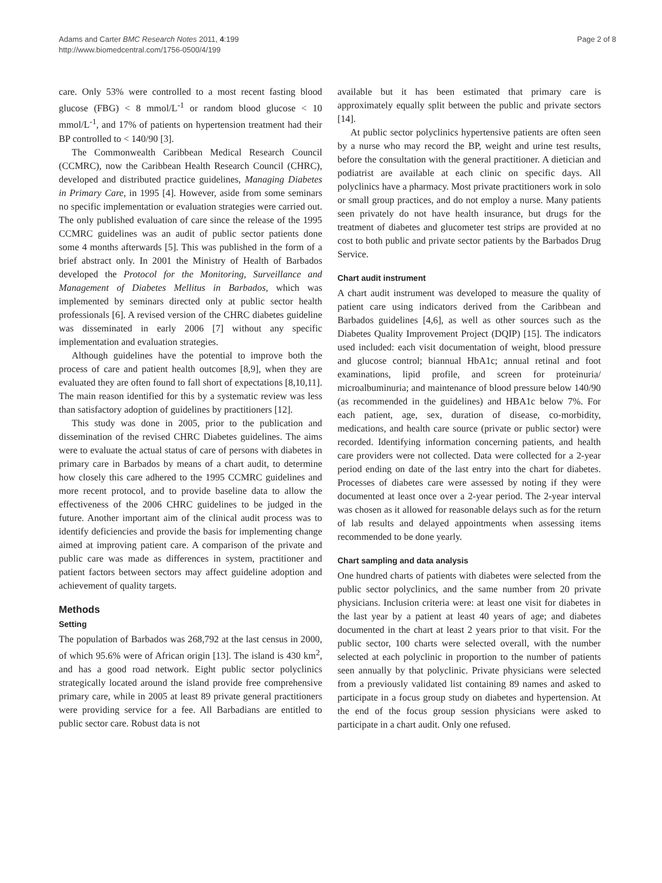Adams and Carter BMC Research Notes 2011, 4:199
http://www.biomedcentral.com/1756-0500/4/199
Page 2 of 8
care. Only 53% were controlled to a most recent fasting blood glucose (FBG) < 8 mmol/L<sup>-1</sup> or random blood glucose < 10 mmol/L<sup>-1</sup>, and 17% of patients on hypertension treatment had their BP controlled to < 140/90 [3].
The Commonwealth Caribbean Medical Research Council (CCMRC), now the Caribbean Health Research Council (CHRC), developed and distributed practice guidelines, Managing Diabetes in Primary Care, in 1995 [4]. However, aside from some seminars no specific implementation or evaluation strategies were carried out. The only published evaluation of care since the release of the 1995 CCMRC guidelines was an audit of public sector patients done some 4 months afterwards [5]. This was published in the form of a brief abstract only. In 2001 the Ministry of Health of Barbados developed the Protocol for the Monitoring, Surveillance and Management of Diabetes Mellitus in Barbados, which was implemented by seminars directed only at public sector health professionals [6]. A revised version of the CHRC diabetes guideline was disseminated in early 2006 [7] without any specific implementation and evaluation strategies.
Although guidelines have the potential to improve both the process of care and patient health outcomes [8,9], when they are evaluated they are often found to fall short of expectations [8,10,11]. The main reason identified for this by a systematic review was less than satisfactory adoption of guidelines by practitioners [12].
This study was done in 2005, prior to the publication and dissemination of the revised CHRC Diabetes guidelines. The aims were to evaluate the actual status of care of persons with diabetes in primary care in Barbados by means of a chart audit, to determine how closely this care adhered to the 1995 CCMRC guidelines and more recent protocol, and to provide baseline data to allow the effectiveness of the 2006 CHRC guidelines to be judged in the future. Another important aim of the clinical audit process was to identify deficiencies and provide the basis for implementing change aimed at improving patient care. A comparison of the private and public care was made as differences in system, practitioner and patient factors between sectors may affect guideline adoption and achievement of quality targets.
Methods
Setting
The population of Barbados was 268,792 at the last census in 2000, of which 95.6% were of African origin [13]. The island is 430 km<sup>2</sup>, and has a good road network. Eight public sector polyclinics strategically located around the island provide free comprehensive primary care, while in 2005 at least 89 private general practitioners were providing service for a fee. All Barbadians are entitled to public sector care. Robust data is not
available but it has been estimated that primary care is approximately equally split between the public and private sectors [14].
At public sector polyclinics hypertensive patients are often seen by a nurse who may record the BP, weight and urine test results, before the consultation with the general practitioner. A dietician and podiatrist are available at each clinic on specific days. All polyclinics have a pharmacy. Most private practitioners work in solo or small group practices, and do not employ a nurse. Many patients seen privately do not have health insurance, but drugs for the treatment of diabetes and glucometer test strips are provided at no cost to both public and private sector patients by the Barbados Drug Service.
Chart audit instrument
A chart audit instrument was developed to measure the quality of patient care using indicators derived from the Caribbean and Barbados guidelines [4,6], as well as other sources such as the Diabetes Quality Improvement Project (DQIP) [15]. The indicators used included: each visit documentation of weight, blood pressure and glucose control; biannual HbA1c; annual retinal and foot examinations, lipid profile, and screen for proteinuria/ microalbuminuria; and maintenance of blood pressure below 140/90 (as recommended in the guidelines) and HBA1c below 7%. For each patient, age, sex, duration of disease, co-morbidity, medications, and health care source (private or public sector) were recorded. Identifying information concerning patients, and health care providers were not collected. Data were collected for a 2-year period ending on date of the last entry into the chart for diabetes. Processes of diabetes care were assessed by noting if they were documented at least once over a 2-year period. The 2-year interval was chosen as it allowed for reasonable delays such as for the return of lab results and delayed appointments when assessing items recommended to be done yearly.
Chart sampling and data analysis
One hundred charts of patients with diabetes were selected from the public sector polyclinics, and the same number from 20 private physicians. Inclusion criteria were: at least one visit for diabetes in the last year by a patient at least 40 years of age; and diabetes documented in the chart at least 2 years prior to that visit. For the public sector, 100 charts were selected overall, with the number selected at each polyclinic in proportion to the number of patients seen annually by that polyclinic. Private physicians were selected from a previously validated list containing 89 names and asked to participate in a focus group study on diabetes and hypertension. At the end of the focus group session physicians were asked to participate in a chart audit. Only one refused.